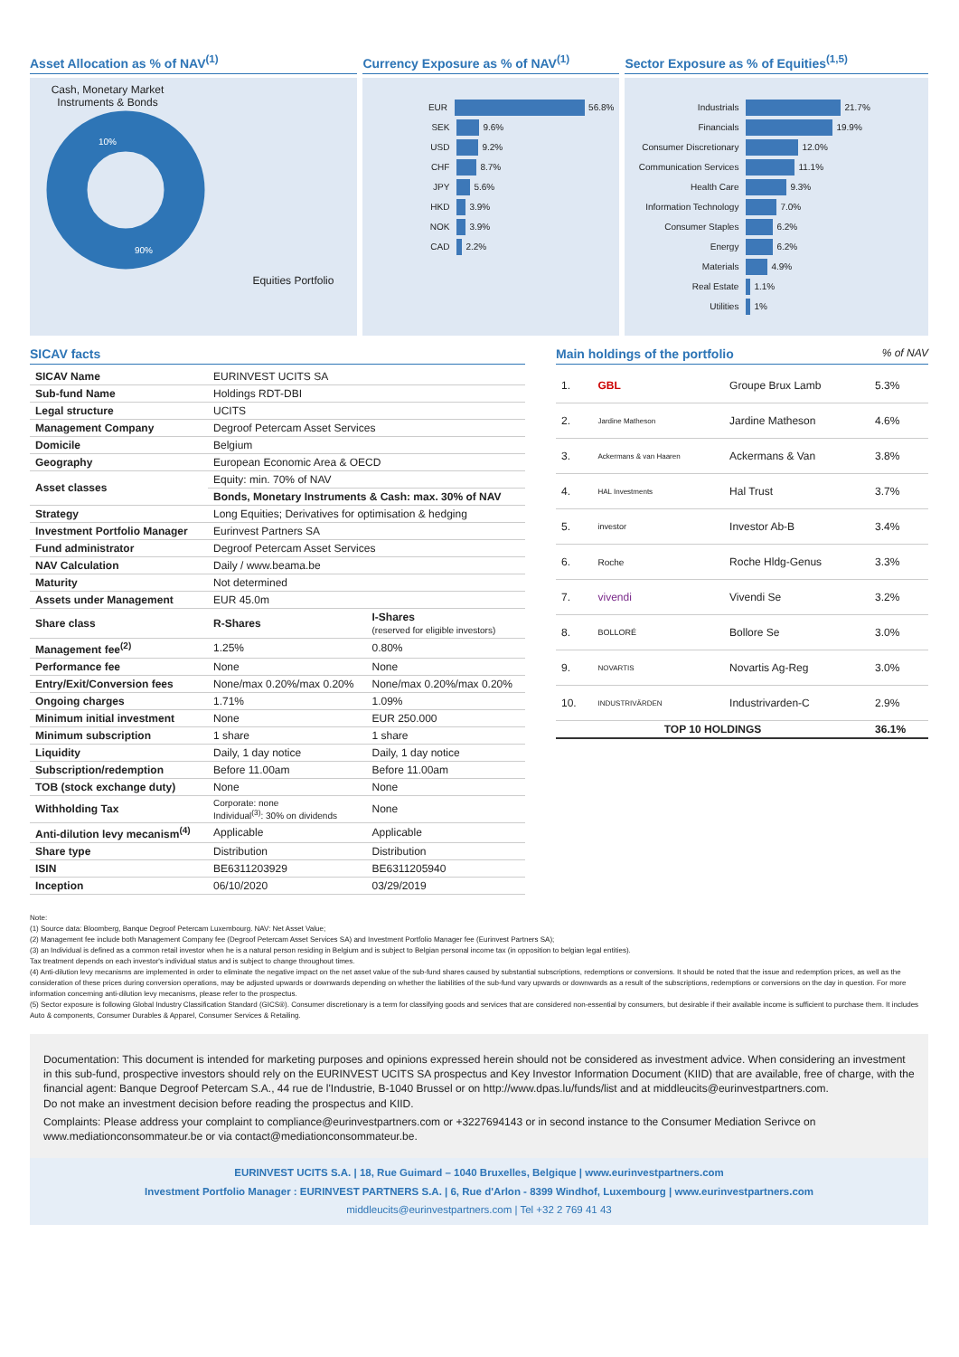Asset Allocation as % of NAV<sup>(1)</sup>
Cash, Monetary Market Instruments & Bonds
10%
90%
Equities Portfolio
Currency Exposure as % of NAV<sup>(1)</sup>
EUR 56.8%
SEK 9.6%
USD 9.2%
CHF 8.7%
JPY 5.6%
HKD 3.9%
NOK 3.9%
CAD 2.2%
Sector Exposure as % of Equities<sup>(1,5)</sup>
Industrials 21.7%
Financials 19.9%
Consumer Discretionary 12.0%
Communication Services 11.1%
Health Care 9.3%
Information Technology 7.0%
Consumer Staples 6.2%
Energy 6.2%
Materials 4.9%
Real Estate 1.1%
Utilities 1%
SICAV facts
| SICAV Name | EURINVEST UCITS SA | |
| Sub-fund Name | Holdings RDT-DBI | |
| Legal structure | UCITS | |
| Management Company | Degroof Petercam Asset Services | |
| Domicile | Belgium | |
| Geography | European Economic Area & OECD | |
| Asset classes | Equity: min. 70% of NAV | |
| | Bonds, Monetary Instruments & Cash: max. 30% of NAV | |
| Strategy | Long Equities; Derivatives for optimisation & hedging | |
| Investment Portfolio Manager | Eurinvest Partners SA | |
| Fund administrator | Degroof Petercam Asset Services | |
| NAV Calculation | Daily / www.beama.be | |
| Maturity | Not determined | |
| Assets under Management | EUR 45.0m | |
| Share class | R-Shares | I-Shares (reserved for eligible investors) |
| Management fee<sup>(2)</sup> | 1.25% | 0.80% |
| Performance fee | None | None |
| Entry/Exit/Conversion fees | None/max 0.20%/max 0.20% | None/max 0.20%/max 0.20% |
| Ongoing charges | 1.71% | 1.09% |
| Minimum initial investment | None | EUR 250.000 |
| Minimum subscription | 1 share | 1 share |
| Liquidity | Daily, 1 day notice | Daily, 1 day notice |
| Subscription/redemption | Before 11.00am | Before 11.00am |
| TOB (stock exchange duty) | None | None |
| Withholding Tax | Corporate: none Individual<sup>(3)</sup>: 30% on dividends | None |
| Anti-dilution levy mecanism<sup>(4)</sup> | Applicable | Applicable |
| Share type | Distribution | Distribution |
| ISIN | BE6311203929 | BE6311205940 |
| Inception | 06/10/2020 | 03/29/2019 |
Main holdings of the portfolio % of NAV
| 1. | GBL | Groupe Brux Lamb | 5.3% |
| 2. | Jardine Matheson | Jardine Matheson | 4.6% |
| 3. | Ackermans & van Haaren | Ackermans & Van | 3.8% |
| 4. | HAL Investments | Hal Trust | 3.7% |
| 5. | investor | Investor Ab-B | 3.4% |
| 6. | Roche | Roche Hldg-Genus | 3.3% |
| 7. | vivendi | Vivendi Se | 3.2% |
| 8. | BOLLORÉ | Bollore Se | 3.0% |
| 9. | NOVARTIS | Novartis Ag-Reg | 3.0% |
| 10. | INDUSTRIVÄRDEN | Industrivarden-C | 2.9% |
| TOP 10 HOLDINGS | | | 36.1% |
Note:
(1) Source data: Bloomberg, Banque Degroof Petercam Luxembourg. NAV: Net Asset Value;
(2) Management fee include both Management Company fee (Degroof Petercam Asset Services SA) and Investment Portfolio Manager fee (Eurinvest Partners SA);
(3) an Individual is defined as a common retail investor when he is a natural person residing in Belgium and is subject to Belgian personal income tax (in opposition to belgian legal entities).
Tax treatment depends on each investor's individual status and is subject to change throughout times.
(4) Anti-dilution levy mecanisms are implemented in order to eliminate the negative impact on the net asset value of the sub-fund shares caused by substantial subscriptions, redemptions or conversions. It should be noted that the issue and redemption prices, as well as the consideration of these prices during conversion operations, may be adjusted upwards or downwards depending on whether the liabilities of the sub-fund vary upwards or downwards as a result of the subscriptions, redemptions or conversions on the day in question. For more information concerning anti-dilution levy mecanisms, please refer to the prospectus.
(5) Sector exposure is following Global Industry Classification Standard (GICS®). Consumer discretionary is a term for classifying goods and services that are considered non-essential by consumers, but desirable if their available income is sufficient to purchase them. It includes Auto & components, Consumer Durables & Apparel, Consumer Services & Retailing.
Documentation: This document is intended for marketing purposes and opinions expressed herein should not be considered as investment advice. When considering an investment in this sub-fund, prospective investors should rely on the EURINVEST UCITS SA prospectus and Key Investor Information Document (KIID) that are available, free of charge, with the financial agent: Banque Degroof Petercam S.A., 44 rue de l'Industrie, B-1040 Brussel or on http://www.dpas.lu/funds/list and at middleucits@eurinvestpartners.com.
Do not make an investment decision before reading the prospectus and KIID.
Complaints: Please address your complaint to compliance@eurinvestpartners.com or +3227694143 or in second instance to the Consumer Mediation Serivce on www.mediationconsommateur.be or via contact@mediationconsommateur.be.
EURINVEST UCITS S.A. | 18, Rue Guimard – 1040 Bruxelles, Belgique | www.eurinvestpartners.com
Investment Portfolio Manager : EURINVEST PARTNERS S.A. | 6, Rue d'Arlon - 8399 Windhof, Luxembourg | www.eurinvestpartners.com
middleucits@eurinvestpartners.com | Tel +32 2 769 41 43